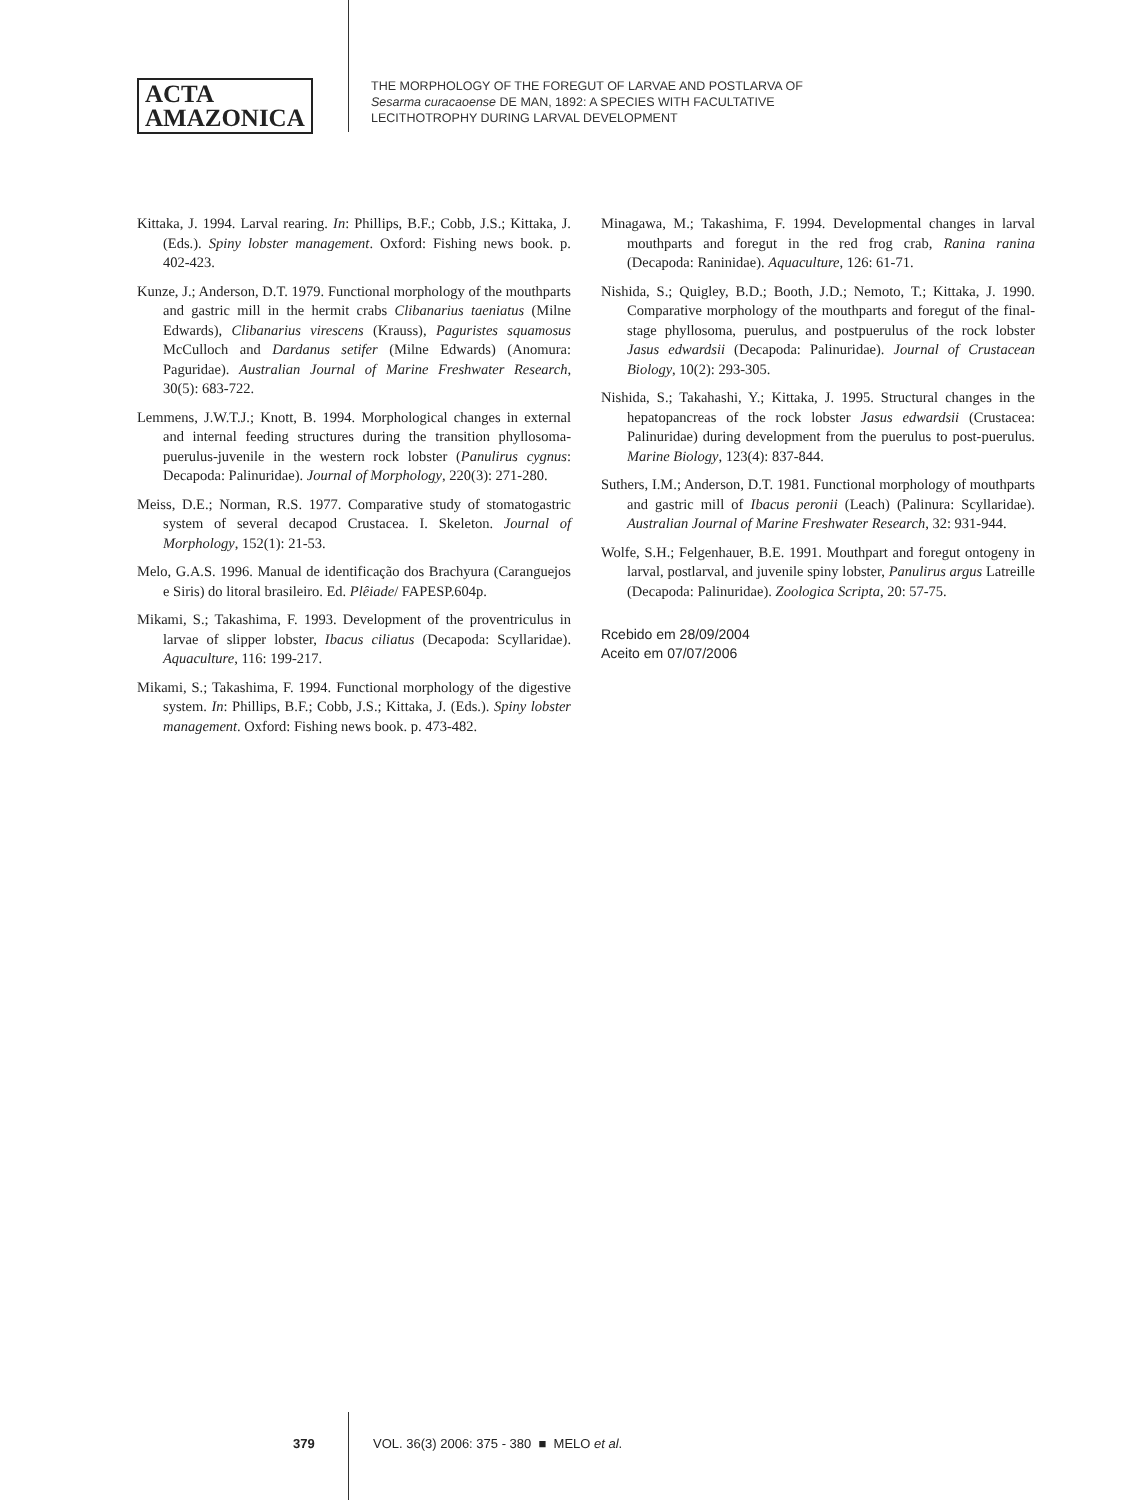ACTA
AMAZONICA
THE MORPHOLOGY OF THE FOREGUT OF LARVAE AND POSTLARVA OF
Sesarma curacaoense DE MAN, 1892: A SPECIES WITH FACULTATIVE
LECITHOTROPHY DURING LARVAL DEVELOPMENT
Kittaka, J. 1994. Larval rearing. In: Phillips, B.F.; Cobb, J.S.; Kittaka, J. (Eds.). Spiny lobster management. Oxford: Fishing news book. p. 402-423.
Kunze, J.; Anderson, D.T. 1979. Functional morphology of the mouthparts and gastric mill in the hermit crabs Clibanarius taeniatus (Milne Edwards), Clibanarius virescens (Krauss), Paguristes squamosus McCulloch and Dardanus setifer (Milne Edwards) (Anomura: Paguridae). Australian Journal of Marine Freshwater Research, 30(5): 683-722.
Lemmens, J.W.T.J.; Knott, B. 1994. Morphological changes in external and internal feeding structures during the transition phyllosoma-puerulus-juvenile in the western rock lobster (Panulirus cygnus: Decapoda: Palinuridae). Journal of Morphology, 220(3): 271-280.
Meiss, D.E.; Norman, R.S. 1977. Comparative study of stomatogastric system of several decapod Crustacea. I. Skeleton. Journal of Morphology, 152(1): 21-53.
Melo, G.A.S. 1996. Manual de identificação dos Brachyura (Caranguejos e Siris) do litoral brasileiro. Ed. Plêiade/ FAPESP.604p.
Mikami, S.; Takashima, F. 1993. Development of the proventriculus in larvae of slipper lobster, Ibacus ciliatus (Decapoda: Scyllaridae). Aquaculture, 116: 199-217.
Mikami, S.; Takashima, F. 1994. Functional morphology of the digestive system. In: Phillips, B.F.; Cobb, J.S.; Kittaka, J. (Eds.). Spiny lobster management. Oxford: Fishing news book. p. 473-482.
Minagawa, M.; Takashima, F. 1994. Developmental changes in larval mouthparts and foregut in the red frog crab, Ranina ranina (Decapoda: Raninidae). Aquaculture, 126: 61-71.
Nishida, S.; Quigley, B.D.; Booth, J.D.; Nemoto, T.; Kittaka, J. 1990. Comparative morphology of the mouthparts and foregut of the final-stage phyllosoma, puerulus, and postpuerulus of the rock lobster Jasus edwardsii (Decapoda: Palinuridae). Journal of Crustacean Biology, 10(2): 293-305.
Nishida, S.; Takahashi, Y.; Kittaka, J. 1995. Structural changes in the hepatopancreas of the rock lobster Jasus edwardsii (Crustacea: Palinuridae) during development from the puerulus to post-puerulus. Marine Biology, 123(4): 837-844.
Suthers, I.M.; Anderson, D.T. 1981. Functional morphology of mouthparts and gastric mill of Ibacus peronii (Leach) (Palinura: Scyllaridae). Australian Journal of Marine Freshwater Research, 32: 931-944.
Wolfe, S.H.; Felgenhauer, B.E. 1991. Mouthpart and foregut ontogeny in larval, postlarval, and juvenile spiny lobster, Panulirus argus Latreille (Decapoda: Palinuridae). Zoologica Scripta, 20: 57-75.
Rcebido em 28/09/2004
Aceito em 07/07/2006
379 VOL. 36(3) 2006: 375 - 380 ■ MELO et al.